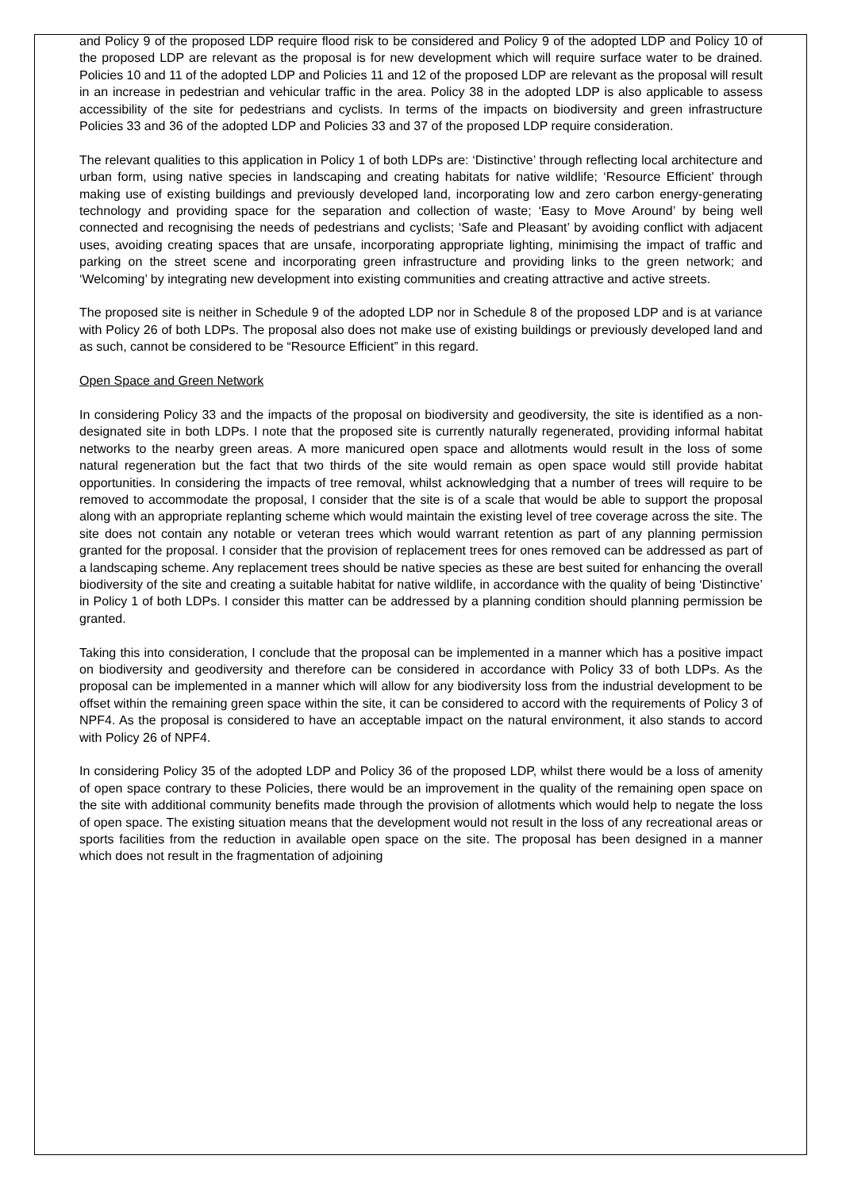and Policy 9 of the proposed LDP require flood risk to be considered and Policy 9 of the adopted LDP and Policy 10 of the proposed LDP are relevant as the proposal is for new development which will require surface water to be drained. Policies 10 and 11 of the adopted LDP and Policies 11 and 12 of the proposed LDP are relevant as the proposal will result in an increase in pedestrian and vehicular traffic in the area. Policy 38 in the adopted LDP is also applicable to assess accessibility of the site for pedestrians and cyclists. In terms of the impacts on biodiversity and green infrastructure Policies 33 and 36 of the adopted LDP and Policies 33 and 37 of the proposed LDP require consideration.
The relevant qualities to this application in Policy 1 of both LDPs are: ‘Distinctive’ through reflecting local architecture and urban form, using native species in landscaping and creating habitats for native wildlife; ‘Resource Efficient’ through making use of existing buildings and previously developed land, incorporating low and zero carbon energy-generating technology and providing space for the separation and collection of waste; ‘Easy to Move Around’ by being well connected and recognising the needs of pedestrians and cyclists; ‘Safe and Pleasant’ by avoiding conflict with adjacent uses, avoiding creating spaces that are unsafe, incorporating appropriate lighting, minimising the impact of traffic and parking on the street scene and incorporating green infrastructure and providing links to the green network; and ‘Welcoming’ by integrating new development into existing communities and creating attractive and active streets.
The proposed site is neither in Schedule 9 of the adopted LDP nor in Schedule 8 of the proposed LDP and is at variance with Policy 26 of both LDPs. The proposal also does not make use of existing buildings or previously developed land and as such, cannot be considered to be “Resource Efficient” in this regard.
Open Space and Green Network
In considering Policy 33 and the impacts of the proposal on biodiversity and geodiversity, the site is identified as a non-designated site in both LDPs. I note that the proposed site is currently naturally regenerated, providing informal habitat networks to the nearby green areas. A more manicured open space and allotments would result in the loss of some natural regeneration but the fact that two thirds of the site would remain as open space would still provide habitat opportunities. In considering the impacts of tree removal, whilst acknowledging that a number of trees will require to be removed to accommodate the proposal, I consider that the site is of a scale that would be able to support the proposal along with an appropriate replanting scheme which would maintain the existing level of tree coverage across the site. The site does not contain any notable or veteran trees which would warrant retention as part of any planning permission granted for the proposal. I consider that the provision of replacement trees for ones removed can be addressed as part of a landscaping scheme. Any replacement trees should be native species as these are best suited for enhancing the overall biodiversity of the site and creating a suitable habitat for native wildlife, in accordance with the quality of being ‘Distinctive’ in Policy 1 of both LDPs. I consider this matter can be addressed by a planning condition should planning permission be granted.
Taking this into consideration, I conclude that the proposal can be implemented in a manner which has a positive impact on biodiversity and geodiversity and therefore can be considered in accordance with Policy 33 of both LDPs. As the proposal can be implemented in a manner which will allow for any biodiversity loss from the industrial development to be offset within the remaining green space within the site, it can be considered to accord with the requirements of Policy 3 of NPF4. As the proposal is considered to have an acceptable impact on the natural environment, it also stands to accord with Policy 26 of NPF4.
In considering Policy 35 of the adopted LDP and Policy 36 of the proposed LDP, whilst there would be a loss of amenity of open space contrary to these Policies, there would be an improvement in the quality of the remaining open space on the site with additional community benefits made through the provision of allotments which would help to negate the loss of open space. The existing situation means that the development would not result in the loss of any recreational areas or sports facilities from the reduction in available open space on the site. The proposal has been designed in a manner which does not result in the fragmentation of adjoining